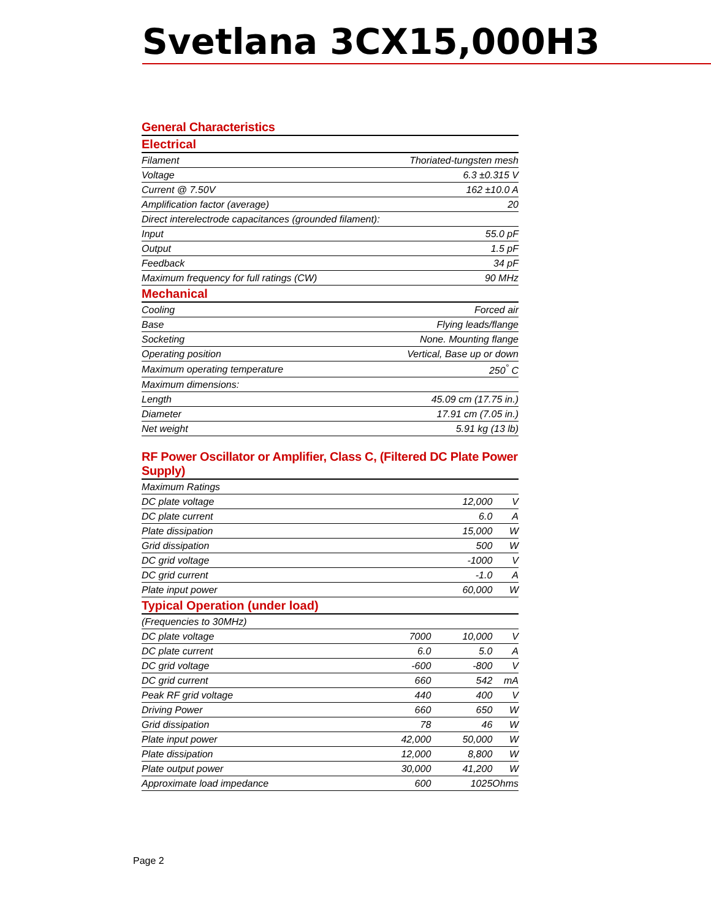Svetlana 3CX15,000H3
General Characteristics
| Electrical | |
| Filament | Thoriated-tungsten mesh |
| Voltage | 6.3 ±0.315 V |
| Current @ 7.50V | 162 ±10.0 A |
| Amplification factor (average) | 20 |
| Direct interelectrode capacitances (grounded filament): | |
| Input | 55.0 pF |
| Output | 1.5 pF |
| Feedback | 34 pF |
| Maximum frequency for full ratings (CW) | 90 MHz |
| Mechanical | |
| Cooling | Forced air |
| Base | Flying leads/flange |
| Socketing | None. Mounting flange |
| Operating position | Vertical, Base up or down |
| Maximum operating temperature | 250<sup>°</sup> C |
| Maximum dimensions: | |
| Length | 45.09 cm (17.75 in.) |
| Diameter | 17.91 cm (7.05 in.) |
| Net weight | 5.91 kg (13 lb) |
RF Power Oscillator or Amplifier, Class C, (Filtered DC Plate Power Supply)
| Maximum Ratings | | | |
| DC plate voltage | | 12,000 | V |
| DC plate current | | 6.0 | A |
| Plate dissipation | | 15,000 | W |
| Grid dissipation | | 500 | W |
| DC grid voltage | | -1000 | V |
| DC grid current | | -1.0 | A |
| Plate input power | | 60,000 | W |
| Typical Operation (under load) | | | |
| (Frequencies to 30MHz) | | | |
| DC plate voltage | 7000 | 10,000 | V |
| DC plate current | 6.0 | 5.0 | A |
| DC grid voltage | -600 | -800 | V |
| DC grid current | 660 | 542 | mA |
| Peak RF grid voltage | 440 | 400 | V |
| Driving Power | 660 | 650 | W |
| Grid dissipation | 78 | 46 | W |
| Plate input power | 42,000 | 50,000 | W |
| Plate dissipation | 12,000 | 8,800 | W |
| Plate output power | 30,000 | 41,200 | W |
| Approximate load impedance | 600 | 1025 | Ohms |
Page 2